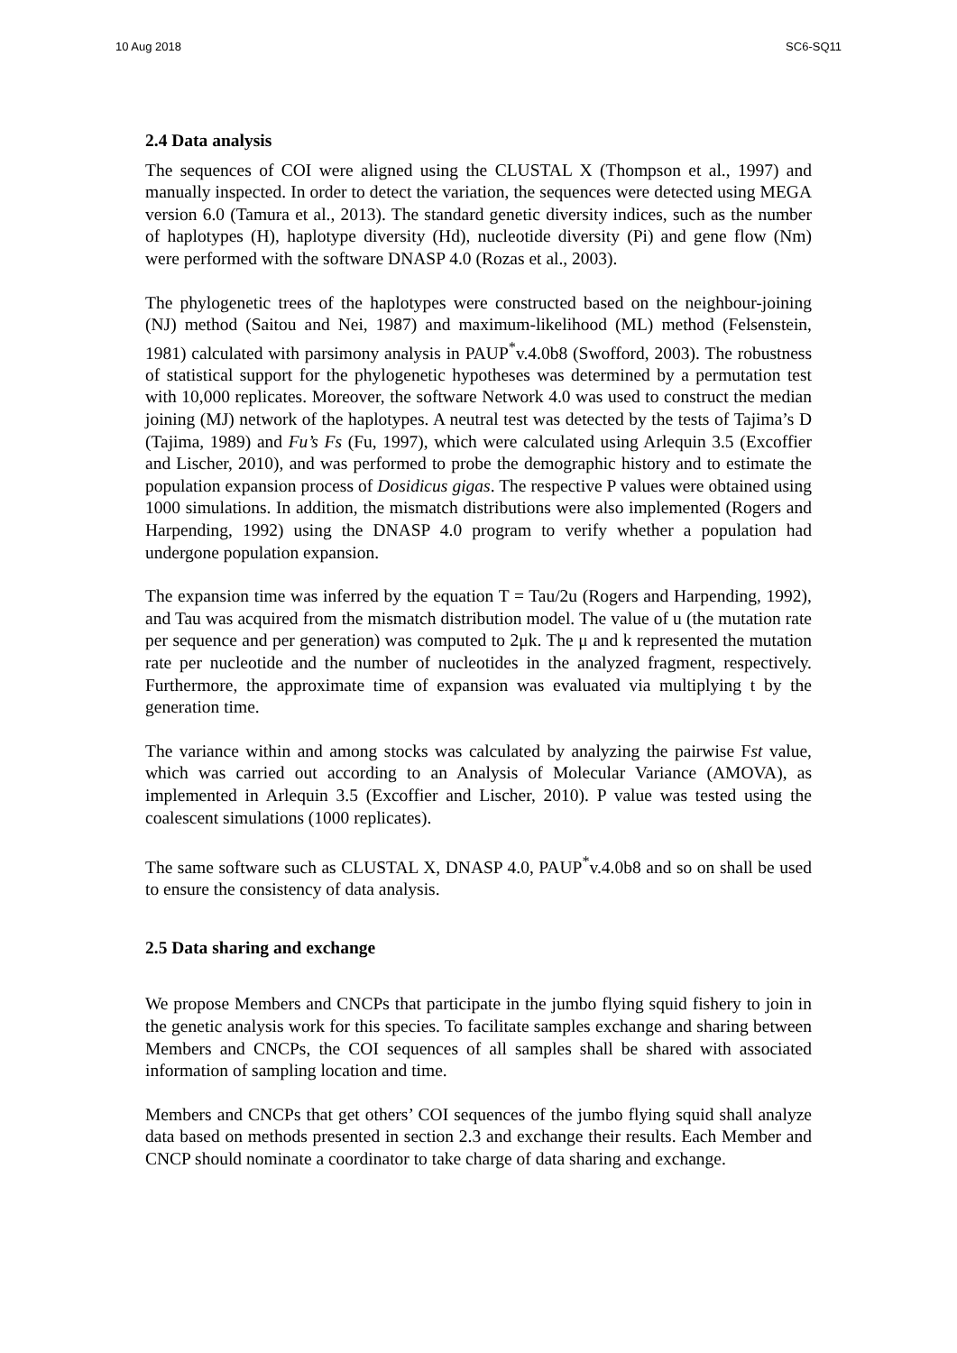10 Aug 2018 SC6-SQ11
2.4 Data analysis
The sequences of COI were aligned using the CLUSTAL X (Thompson et al., 1997) and manually inspected. In order to detect the variation, the sequences were detected using MEGA version 6.0 (Tamura et al., 2013). The standard genetic diversity indices, such as the number of haplotypes (H), haplotype diversity (Hd), nucleotide diversity (Pi) and gene flow (Nm) were performed with the software DNASP 4.0 (Rozas et al., 2003).
The phylogenetic trees of the haplotypes were constructed based on the neighbour-joining (NJ) method (Saitou and Nei, 1987) and maximum-likelihood (ML) method (Felsenstein, 1981) calculated with parsimony analysis in PAUP<sup>*</sup>v.4.0b8 (Swofford, 2003). The robustness of statistical support for the phylogenetic hypotheses was determined by a permutation test with 10,000 replicates. Moreover, the software Network 4.0 was used to construct the median joining (MJ) network of the haplotypes. A neutral test was detected by the tests of Tajima’s D (Tajima, 1989) and Fu’s Fs (Fu, 1997), which were calculated using Arlequin 3.5 (Excoffier and Lischer, 2010), and was performed to probe the demographic history and to estimate the population expansion process of Dosidicus gigas. The respective P values were obtained using 1000 simulations. In addition, the mismatch distributions were also implemented (Rogers and Harpending, 1992) using the DNASP 4.0 program to verify whether a population had undergone population expansion.
The expansion time was inferred by the equation T = Tau/2u (Rogers and Harpending, 1992), and Tau was acquired from the mismatch distribution model. The value of u (the mutation rate per sequence and per generation) was computed to 2μk. The μ and k represented the mutation rate per nucleotide and the number of nucleotides in the analyzed fragment, respectively. Furthermore, the approximate time of expansion was evaluated via multiplying t by the generation time.
The variance within and among stocks was calculated by analyzing the pairwise Fst value, which was carried out according to an Analysis of Molecular Variance (AMOVA), as implemented in Arlequin 3.5 (Excoffier and Lischer, 2010). P value was tested using the coalescent simulations (1000 replicates).
The same software such as CLUSTAL X, DNASP 4.0, PAUP<sup>*</sup>v.4.0b8 and so on shall be used to ensure the consistency of data analysis.
2.5 Data sharing and exchange
We propose Members and CNCPs that participate in the jumbo flying squid fishery to join in the genetic analysis work for this species. To facilitate samples exchange and sharing between Members and CNCPs, the COI sequences of all samples shall be shared with associated information of sampling location and time.
Members and CNCPs that get others’ COI sequences of the jumbo flying squid shall analyze data based on methods presented in section 2.3 and exchange their results. Each Member and CNCP should nominate a coordinator to take charge of data sharing and exchange.